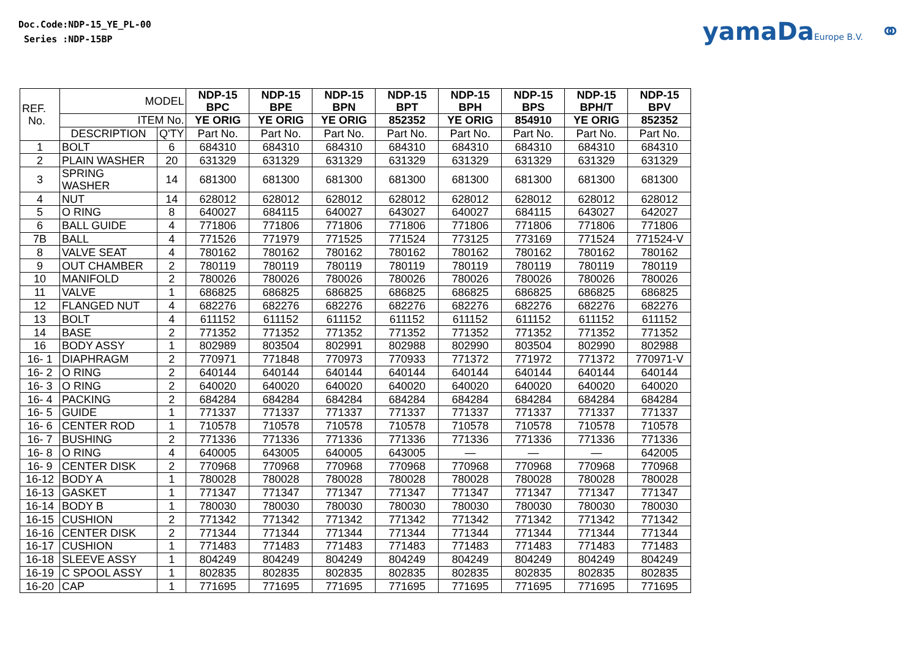Doc.Code:NDP-15_YE_PL-00
Series :NDP-15BP
yamaDaEurope B.V. ⚭
| REF. No. | MODEL | | NDP-15 BPC | NDP-15 BPE | NDP-15 BPN | NDP-15 BPT | NDP-15 BPH | NDP-15 BPS | NDP-15 BPH/T | NDP-15 BPV |
| | ITEM No. | | YE ORIG | YE ORIG | YE ORIG | 852352 | YE ORIG | 854910 | YE ORIG | 852352 |
| | DESCRIPTION | Q'TY | Part No. | Part No. | Part No. | Part No. | Part No. | Part No. | Part No. | Part No. |
| 1 | BOLT | 6 | 684310 | 684310 | 684310 | 684310 | 684310 | 684310 | 684310 | 684310 |
| 2 | PLAIN WASHER | 20 | 631329 | 631329 | 631329 | 631329 | 631329 | 631329 | 631329 | 631329 |
| 3 | SPRING WASHER | 14 | 681300 | 681300 | 681300 | 681300 | 681300 | 681300 | 681300 | 681300 |
| 4 | NUT | 14 | 628012 | 628012 | 628012 | 628012 | 628012 | 628012 | 628012 | 628012 |
| 5 | O RING | 8 | 640027 | 684115 | 640027 | 643027 | 640027 | 684115 | 643027 | 642027 |
| 6 | BALL GUIDE | 4 | 771806 | 771806 | 771806 | 771806 | 771806 | 771806 | 771806 | 771806 |
| 7B | BALL | 4 | 771526 | 771979 | 771525 | 771524 | 773125 | 773169 | 771524 | 771524-V |
| 8 | VALVE SEAT | 4 | 780162 | 780162 | 780162 | 780162 | 780162 | 780162 | 780162 | 780162 |
| 9 | OUT CHAMBER | 2 | 780119 | 780119 | 780119 | 780119 | 780119 | 780119 | 780119 | 780119 |
| 10 | MANIFOLD | 2 | 780026 | 780026 | 780026 | 780026 | 780026 | 780026 | 780026 | 780026 |
| 11 | VALVE | 1 | 686825 | 686825 | 686825 | 686825 | 686825 | 686825 | 686825 | 686825 |
| 12 | FLANGED NUT | 4 | 682276 | 682276 | 682276 | 682276 | 682276 | 682276 | 682276 | 682276 |
| 13 | BOLT | 4 | 611152 | 611152 | 611152 | 611152 | 611152 | 611152 | 611152 | 611152 |
| 14 | BASE | 2 | 771352 | 771352 | 771352 | 771352 | 771352 | 771352 | 771352 | 771352 |
| 16 | BODY ASSY | 1 | 802989 | 803504 | 802991 | 802988 | 802990 | 803504 | 802990 | 802988 |
| 16- 1 | DIAPHRAGM | 2 | 770971 | 771848 | 770973 | 770933 | 771372 | 771972 | 771372 | 770971-V |
| 16- 2 | O RING | 2 | 640144 | 640144 | 640144 | 640144 | 640144 | 640144 | 640144 | 640144 |
| 16- 3 | O RING | 2 | 640020 | 640020 | 640020 | 640020 | 640020 | 640020 | 640020 | 640020 |
| 16- 4 | PACKING | 2 | 684284 | 684284 | 684284 | 684284 | 684284 | 684284 | 684284 | 684284 |
| 16- 5 | GUIDE | 1 | 771337 | 771337 | 771337 | 771337 | 771337 | 771337 | 771337 | 771337 |
| 16- 6 | CENTER ROD | 1 | 710578 | 710578 | 710578 | 710578 | 710578 | 710578 | 710578 | 710578 |
| 16- 7 | BUSHING | 2 | 771336 | 771336 | 771336 | 771336 | 771336 | 771336 | 771336 | 771336 |
| 16- 8 | O RING | 4 | 640005 | 643005 | 640005 | 643005 | — | — | — | 642005 |
| 16- 9 | CENTER DISK | 2 | 770968 | 770968 | 770968 | 770968 | 770968 | 770968 | 770968 | 770968 |
| 16-12 | BODY A | 1 | 780028 | 780028 | 780028 | 780028 | 780028 | 780028 | 780028 | 780028 |
| 16-13 | GASKET | 1 | 771347 | 771347 | 771347 | 771347 | 771347 | 771347 | 771347 | 771347 |
| 16-14 | BODY B | 1 | 780030 | 780030 | 780030 | 780030 | 780030 | 780030 | 780030 | 780030 |
| 16-15 | CUSHION | 2 | 771342 | 771342 | 771342 | 771342 | 771342 | 771342 | 771342 | 771342 |
| 16-16 | CENTER DISK | 2 | 771344 | 771344 | 771344 | 771344 | 771344 | 771344 | 771344 | 771344 |
| 16-17 | CUSHION | 1 | 771483 | 771483 | 771483 | 771483 | 771483 | 771483 | 771483 | 771483 |
| 16-18 | SLEEVE ASSY | 1 | 804249 | 804249 | 804249 | 804249 | 804249 | 804249 | 804249 | 804249 |
| 16-19 | C SPOOL ASSY | 1 | 802835 | 802835 | 802835 | 802835 | 802835 | 802835 | 802835 | 802835 |
| 16-20 | CAP | 1 | 771695 | 771695 | 771695 | 771695 | 771695 | 771695 | 771695 | 771695 |